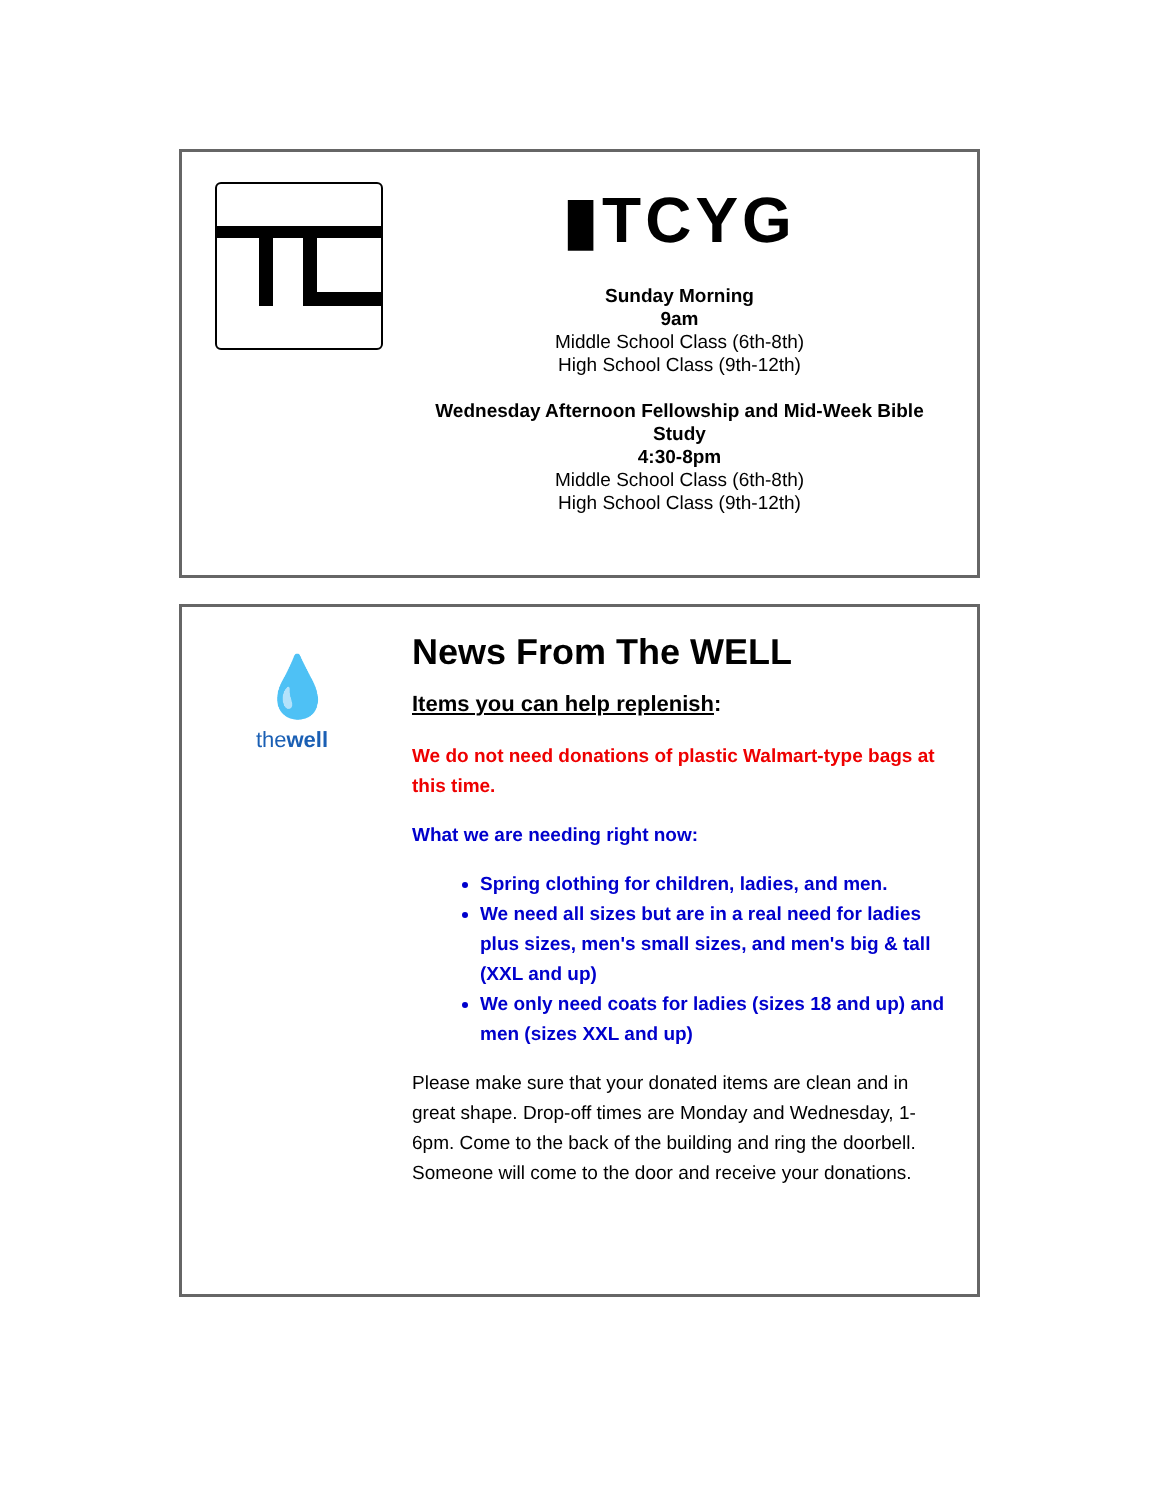▮TCYG
Sunday Morning
9am
Middle School Class (6th-8th)
High School Class (9th-12th)
Wednesday Afternoon Fellowship and Mid-Week Bible Study
4:30-8pm
Middle School Class (6th-8th)
High School Class (9th-12th)
💧
thewell
News From The WELL
Items you can help replenish:
We do not need donations of plastic Walmart-type bags at this time.
What we are needing right now:
Spring clothing for children, ladies, and men.
We need all sizes but are in a real need for ladies plus sizes, men's small sizes, and men's big & tall (XXL and up)
We only need coats for ladies (sizes 18 and up) and men (sizes XXL and up)
Please make sure that your donated items are clean and in great shape. Drop-off times are Monday and Wednesday, 1-6pm. Come to the back of the building and ring the doorbell. Someone will come to the door and receive your donations.